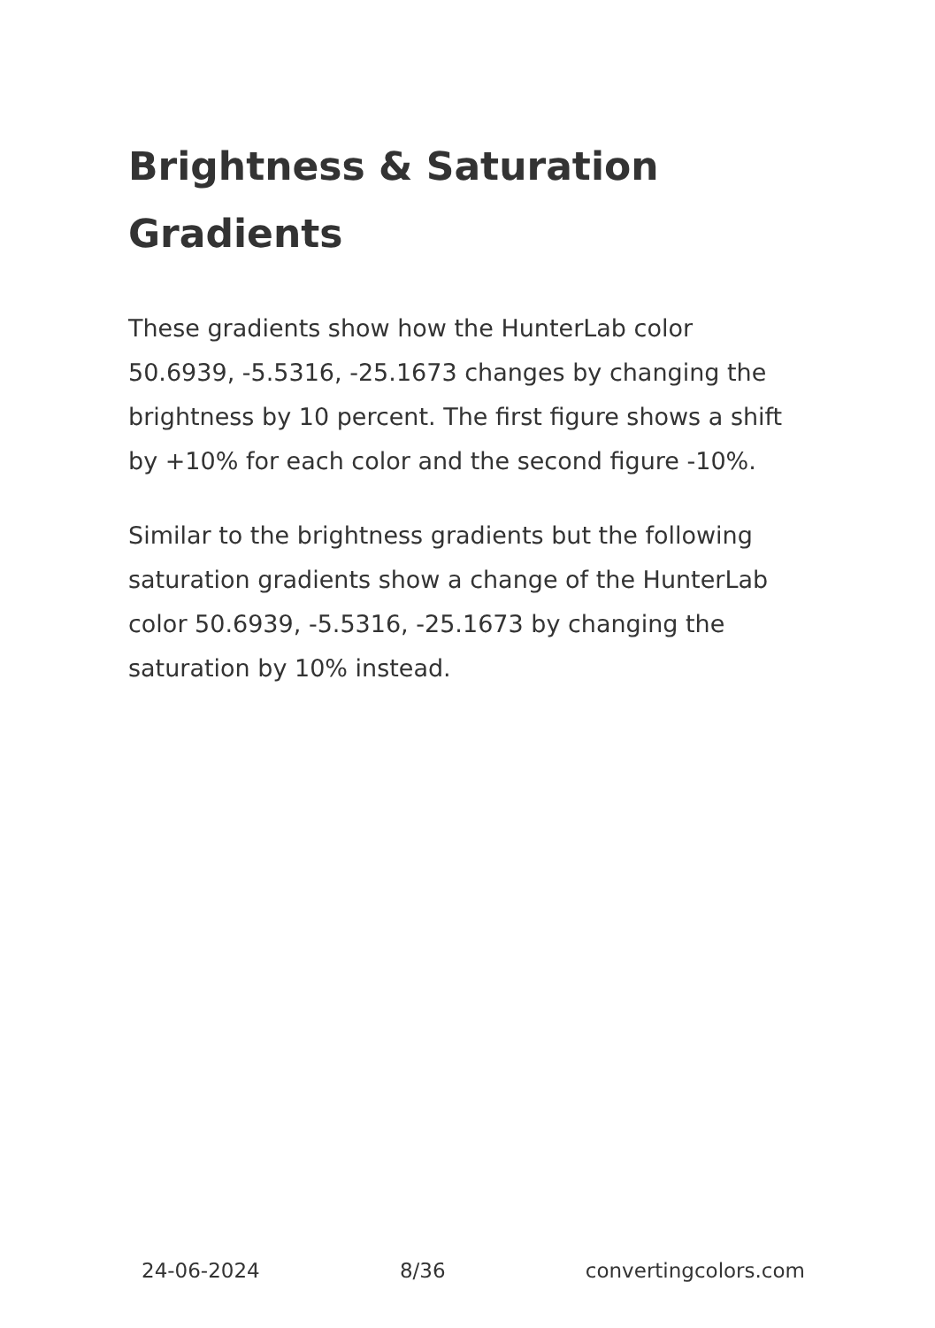Brightness & Saturation Gradients
These gradients show how the HunterLab color 50.6939, -5.5316, -25.1673 changes by changing the brightness by 10 percent. The first figure shows a shift by +10% for each color and the second figure -10%.
Similar to the brightness gradients but the following saturation gradients show a change of the HunterLab color 50.6939, -5.5316, -25.1673 by changing the saturation by 10% instead.
24-06-2024 8/36 convertingcolors.com